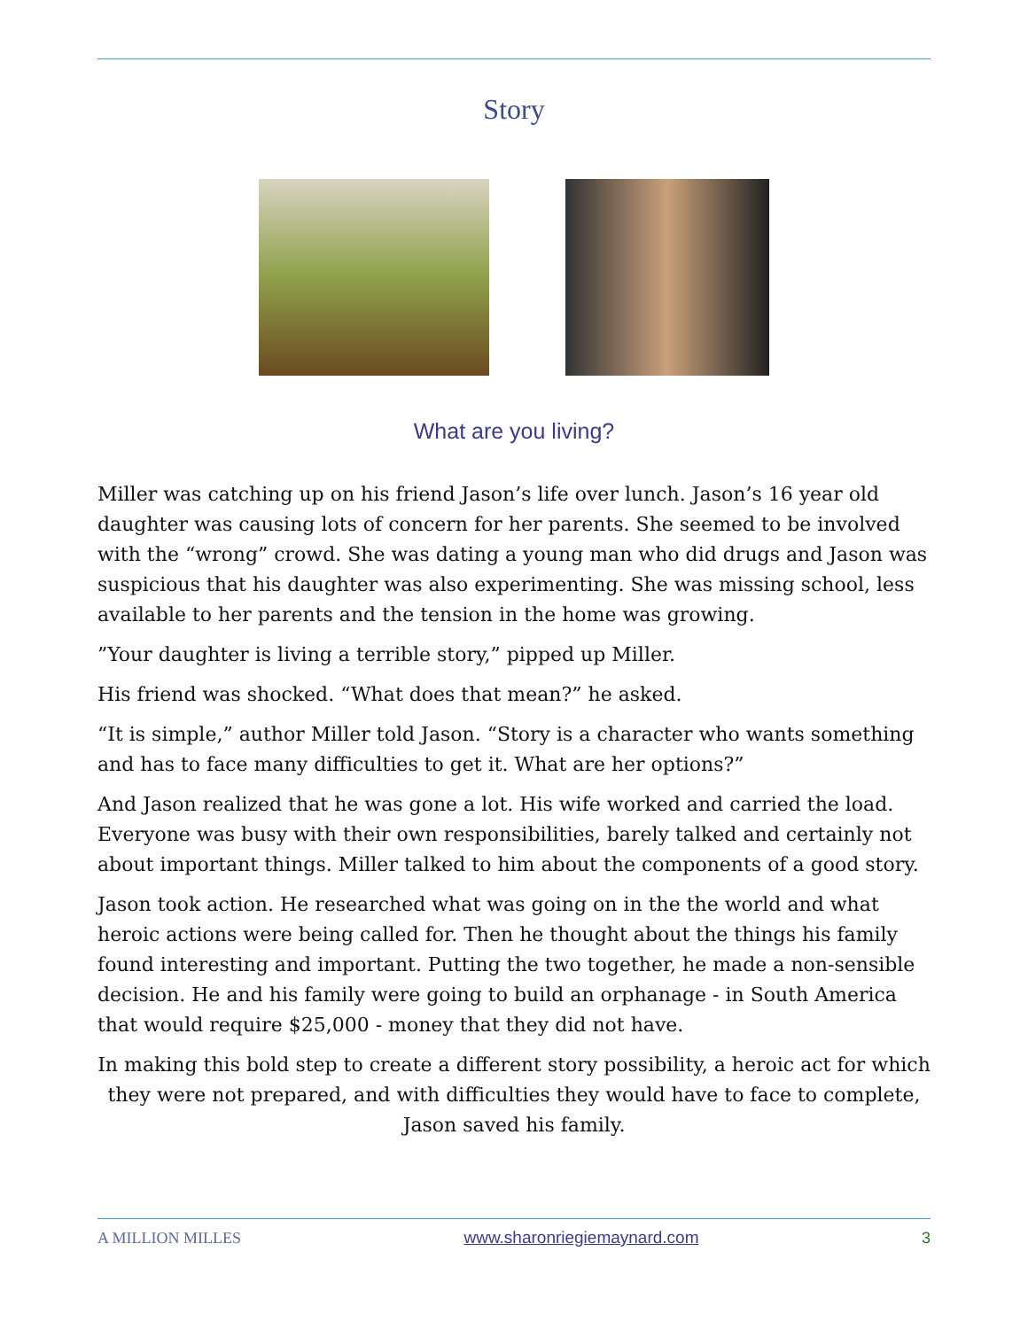Story
What are you living?
Miller was catching up on his friend Jason’s life over lunch. Jason’s 16 year old daughter was causing lots of concern for her parents. She seemed to be involved with the “wrong” crowd. She was dating a young man who did drugs and Jason was suspicious that his daughter was also experimenting. She was missing school, less available to her parents and the tension in the home was growing.
”Your daughter is living a terrible story,” pipped up Miller.
His friend was shocked. “What does that mean?” he asked.
“It is simple,” author Miller told Jason. “Story is a character who wants something and has to face many difficulties to get it. What are her options?”
And Jason realized that he was gone a lot. His wife worked and carried the load. Everyone was busy with their own responsibilities, barely talked and certainly not about important things. Miller talked to him about the components of a good story.
Jason took action. He researched what was going on in the the world and what heroic actions were being called for. Then he thought about the things his family found interesting and important. Putting the two together, he made a non-sensible decision. He and his family were going to build an orphanage - in South America that would require $25,000 - money that they did not have.
In making this bold step to create a different story possibility, a heroic act for which they were not prepared, and with difficulties they would have to face to complete, Jason saved his family.
A MILLION MILLES www.sharonriegiemaynard.com 3